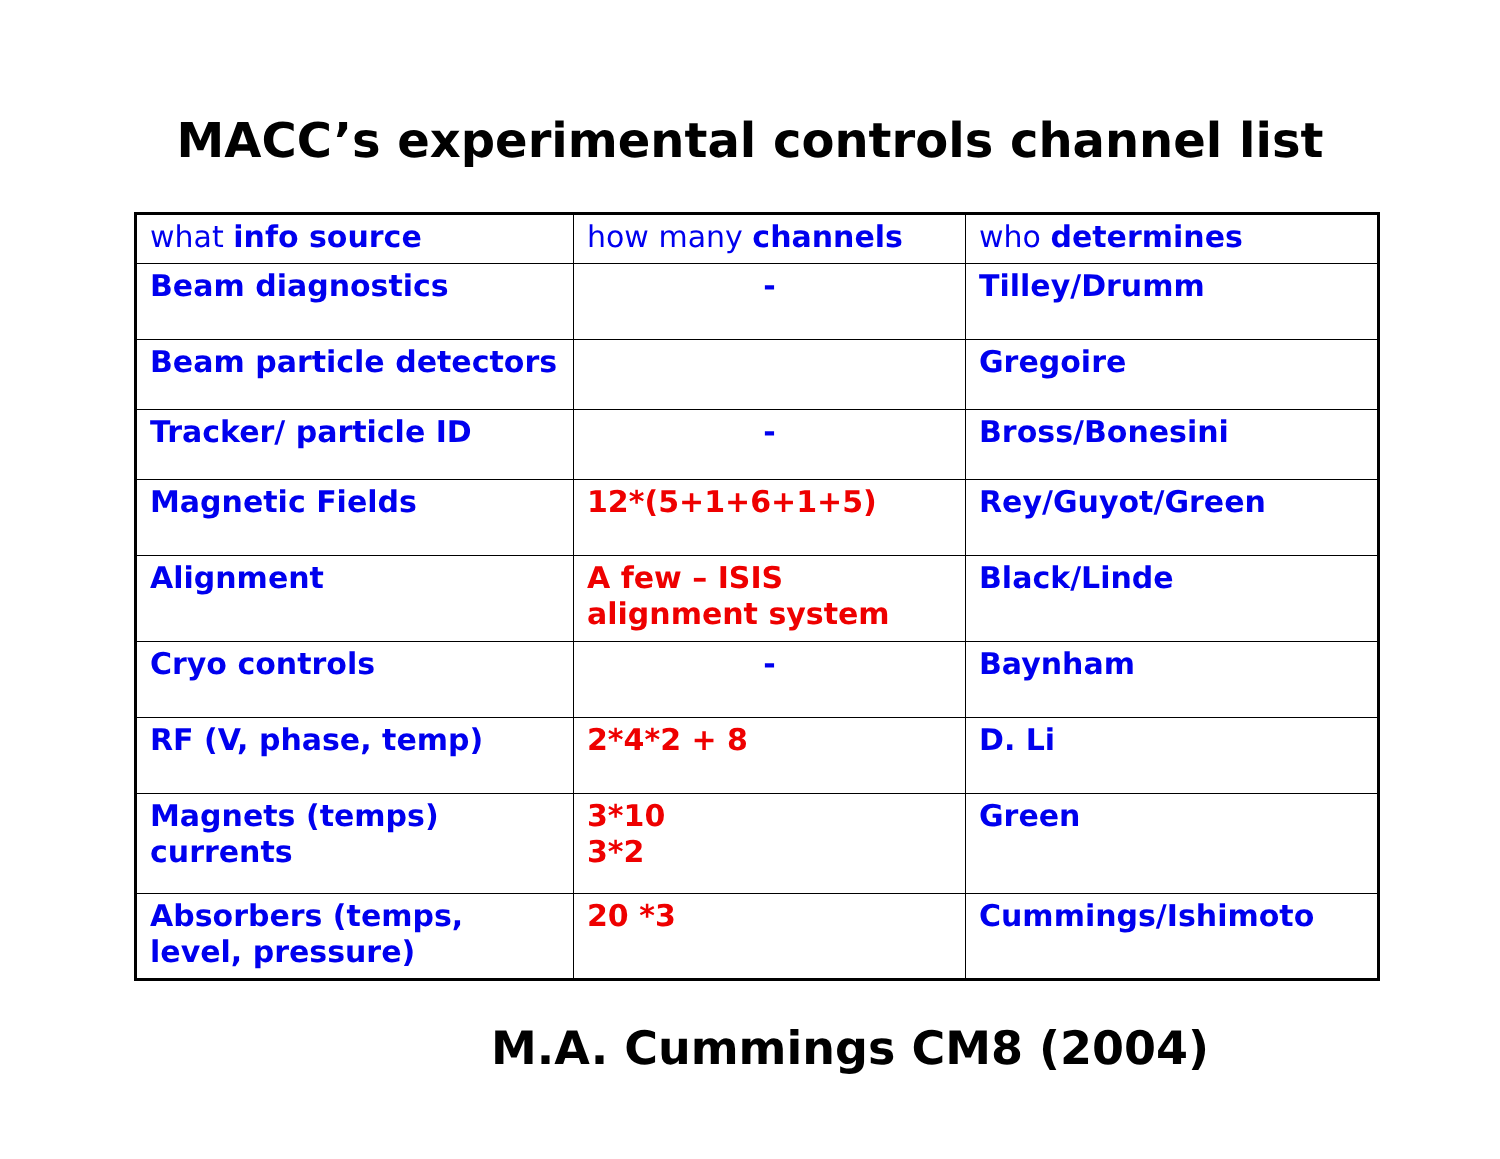MACC’s experimental controls channel list
| what info source | how many channels | who determines |
| Beam diagnostics | - | Tilley/Drumm |
| Beam particle detectors | | Gregoire |
| Tracker/ particle ID | - | Bross/Bonesini |
| Magnetic Fields | 12*(5+1+6+1+5) | Rey/Guyot/Green |
| Alignment | A few – ISIS alignment system | Black/Linde |
| Cryo controls | - | Baynham |
| RF (V, phase, temp) | 2*4*2 + 8 | D. Li |
| Magnets (temps) currents | 3*10 3*2 | Green |
| Absorbers (temps, level, pressure) | 20 *3 | Cummings/Ishimoto |
M.A. Cummings CM8 (2004)